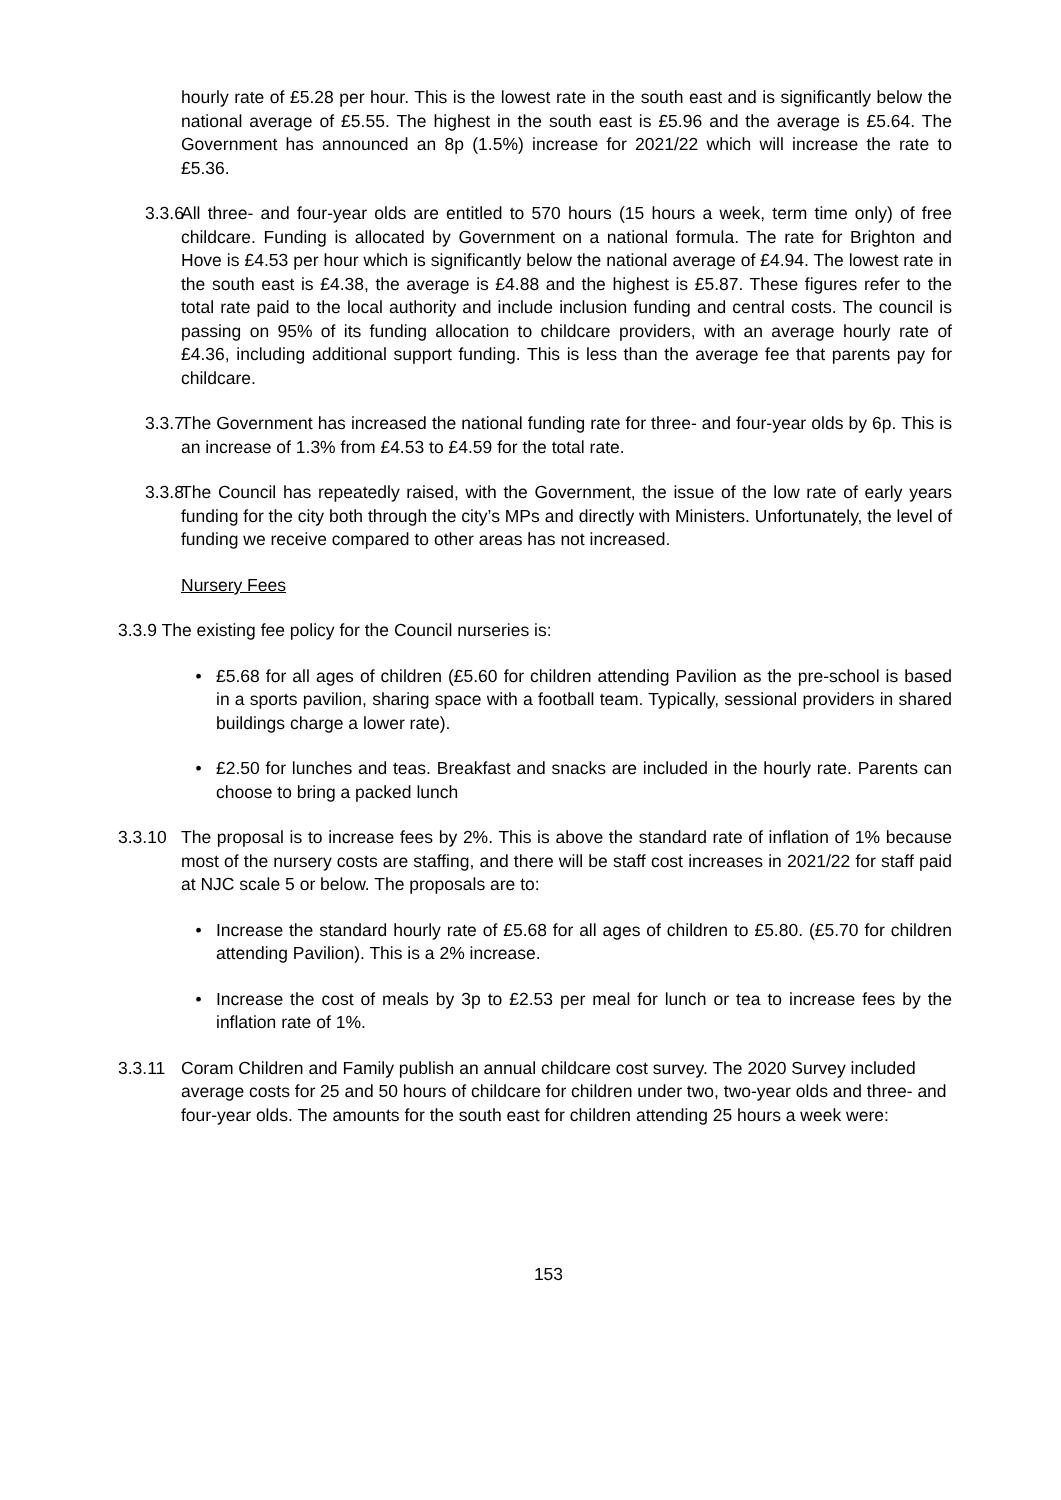hourly rate of £5.28 per hour. This is the lowest rate in the south east and is significantly below the national average of £5.55. The highest in the south east is £5.96 and the average is £5.64. The Government has announced an 8p (1.5%) increase for 2021/22 which will increase the rate to £5.36.
3.3.6
All three- and four-year olds are entitled to 570 hours (15 hours a week, term time only) of free childcare. Funding is allocated by Government on a national formula. The rate for Brighton and Hove is £4.53 per hour which is significantly below the national average of £4.94. The lowest rate in the south east is £4.38, the average is £4.88 and the highest is £5.87. These figures refer to the total rate paid to the local authority and include inclusion funding and central costs. The council is passing on 95% of its funding allocation to childcare providers, with an average hourly rate of £4.36, including additional support funding. This is less than the average fee that parents pay for childcare.
3.3.7
The Government has increased the national funding rate for three- and four-year olds by 6p. This is an increase of 1.3% from £4.53 to £4.59 for the total rate.
3.3.8
The Council has repeatedly raised, with the Government, the issue of the low rate of early years funding for the city both through the city’s MPs and directly with Ministers. Unfortunately, the level of funding we receive compared to other areas has not increased.
Nursery Fees
3.3.9 The existing fee policy for the Council nurseries is:
• £5.68 for all ages of children (£5.60 for children attending Pavilion as the pre-school is based in a sports pavilion, sharing space with a football team. Typically, sessional providers in shared buildings charge a lower rate).
• £2.50 for lunches and teas. Breakfast and snacks are included in the hourly rate. Parents can choose to bring a packed lunch
3.3.10 The proposal is to increase fees by 2%. This is above the standard rate of inflation of 1% because most of the nursery costs are staffing, and there will be staff cost increases in 2021/22 for staff paid at NJC scale 5 or below. The proposals are to:
• Increase the standard hourly rate of £5.68 for all ages of children to £5.80. (£5.70 for children attending Pavilion). This is a 2% increase.
• Increase the cost of meals by 3p to £2.53 per meal for lunch or tea to increase fees by the inflation rate of 1%.
3.3.11 Coram Children and Family publish an annual childcare cost survey. The 2020 Survey included average costs for 25 and 50 hours of childcare for children under two, two-year olds and three- and four-year olds. The amounts for the south east for children attending 25 hours a week were:
153